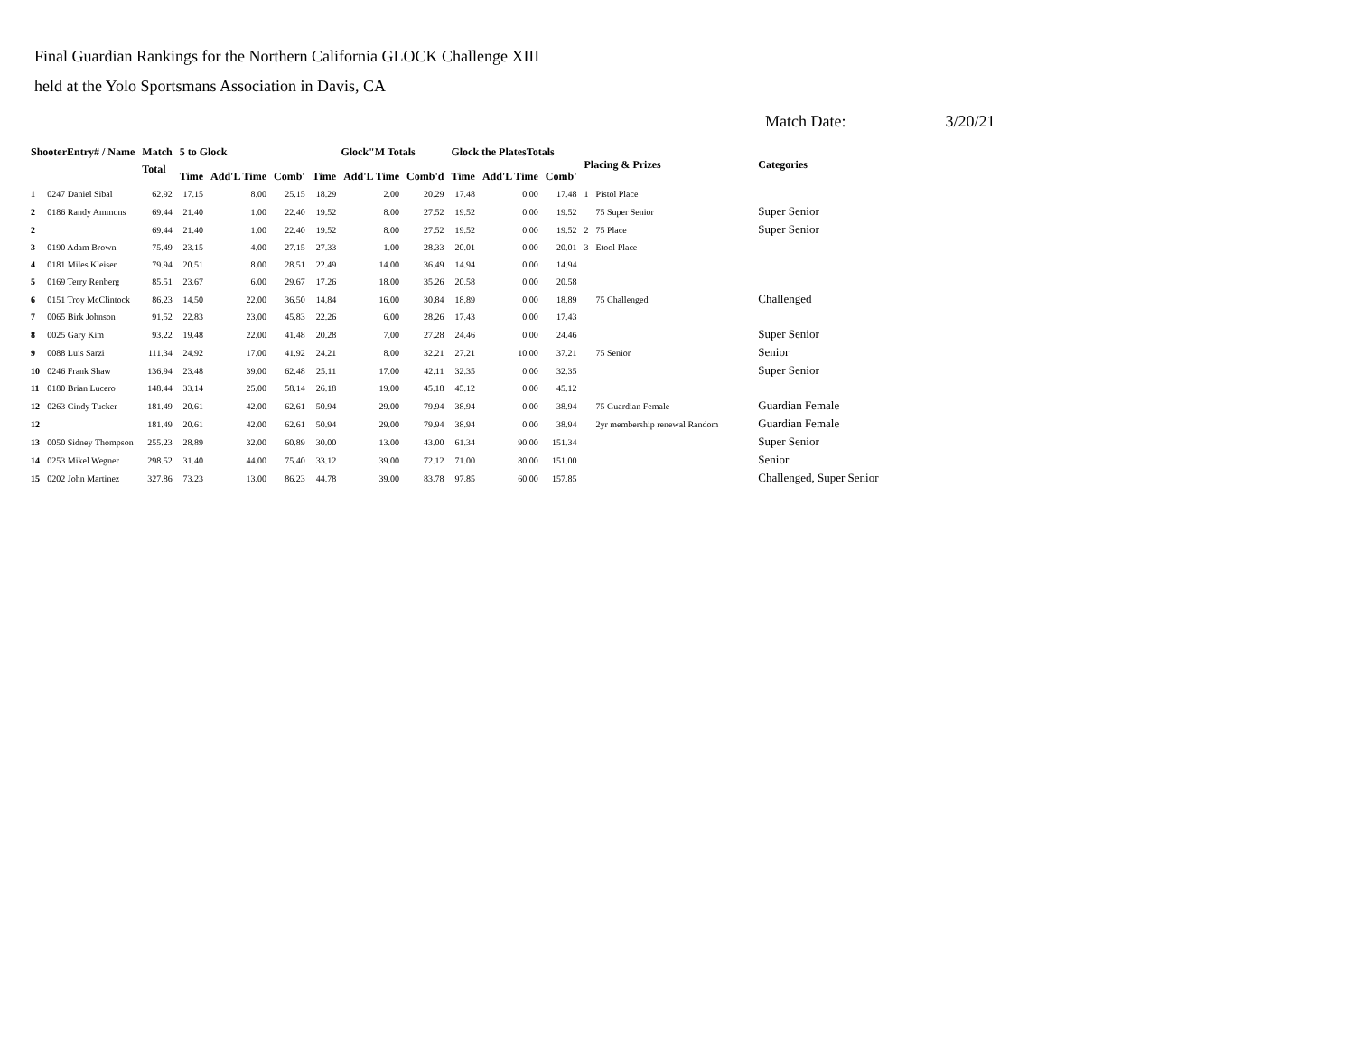Final Guardian Rankings for the Northern California GLOCK Challenge XIII
held at the Yolo Sportsmans Association in Davis, CA
Match Date: 3/20/21
| ShooterEntry# / Name | | Match | 5 to Glock | | | Glock"M Totals | | | Glock the PlatesTotals | | | Placing & Prizes | | Categories |
| --- | --- | --- | --- | --- | --- | --- | --- | --- | --- | --- | --- | --- | --- | --- |
| | | Total | Time | Add'L Time | Comb' | Time | Add'L Time | Comb'd | Time | Add'L Time | Comb' | | | |
| 1 | 0247 Daniel Sibal | 62.92 | 17.15 | 8.00 | 25.15 | 18.29 | 2.00 | 20.29 | 17.48 | 0.00 | 17.48 | 1 | Pistol Place | |
| 2 | 0186 Randy Ammons | 69.44 | 21.40 | 1.00 | 22.40 | 19.52 | 8.00 | 27.52 | 19.52 | 0.00 | 19.52 | | 75 Super Senior | Super Senior |
| 2 | | 69.44 | 21.40 | 1.00 | 22.40 | 19.52 | 8.00 | 27.52 | 19.52 | 0.00 | 19.52 | 2 | 75 Place | Super Senior |
| 3 | 0190 Adam Brown | 75.49 | 23.15 | 4.00 | 27.15 | 27.33 | 1.00 | 28.33 | 20.01 | 0.00 | 20.01 | 3 | Etool Place | |
| 4 | 0181 Miles Kleiser | 79.94 | 20.51 | 8.00 | 28.51 | 22.49 | 14.00 | 36.49 | 14.94 | 0.00 | 14.94 | | | |
| 5 | 0169 Terry Renberg | 85.51 | 23.67 | 6.00 | 29.67 | 17.26 | 18.00 | 35.26 | 20.58 | 0.00 | 20.58 | | | |
| 6 | 0151 Troy McClintock | 86.23 | 14.50 | 22.00 | 36.50 | 14.84 | 16.00 | 30.84 | 18.89 | 0.00 | 18.89 | | 75 Challenged | Challenged |
| 7 | 0065 Birk Johnson | 91.52 | 22.83 | 23.00 | 45.83 | 22.26 | 6.00 | 28.26 | 17.43 | 0.00 | 17.43 | | | |
| 8 | 0025 Gary Kim | 93.22 | 19.48 | 22.00 | 41.48 | 20.28 | 7.00 | 27.28 | 24.46 | 0.00 | 24.46 | | | Super Senior |
| 9 | 0088 Luis Sarzi | 111.34 | 24.92 | 17.00 | 41.92 | 24.21 | 8.00 | 32.21 | 27.21 | 10.00 | 37.21 | | 75 Senior | Senior |
| 10 | 0246 Frank Shaw | 136.94 | 23.48 | 39.00 | 62.48 | 25.11 | 17.00 | 42.11 | 32.35 | 0.00 | 32.35 | | | Super Senior |
| 11 | 0180 Brian Lucero | 148.44 | 33.14 | 25.00 | 58.14 | 26.18 | 19.00 | 45.18 | 45.12 | 0.00 | 45.12 | | | |
| 12 | 0263 Cindy Tucker | 181.49 | 20.61 | 42.00 | 62.61 | 50.94 | 29.00 | 79.94 | 38.94 | 0.00 | 38.94 | | 75 Guardian Female | Guardian Female |
| 12 | | 181.49 | 20.61 | 42.00 | 62.61 | 50.94 | 29.00 | 79.94 | 38.94 | 0.00 | 38.94 | | 2yr membership renewal Random | Guardian Female |
| 13 | 0050 Sidney Thompson | 255.23 | 28.89 | 32.00 | 60.89 | 30.00 | 13.00 | 43.00 | 61.34 | 90.00 | 151.34 | | | Super Senior |
| 14 | 0253 Mikel Wegner | 298.52 | 31.40 | 44.00 | 75.40 | 33.12 | 39.00 | 72.12 | 71.00 | 80.00 | 151.00 | | | Senior |
| 15 | 0202 John Martinez | 327.86 | 73.23 | 13.00 | 86.23 | 44.78 | 39.00 | 83.78 | 97.85 | 60.00 | 157.85 | | | Challenged, Super Senior |